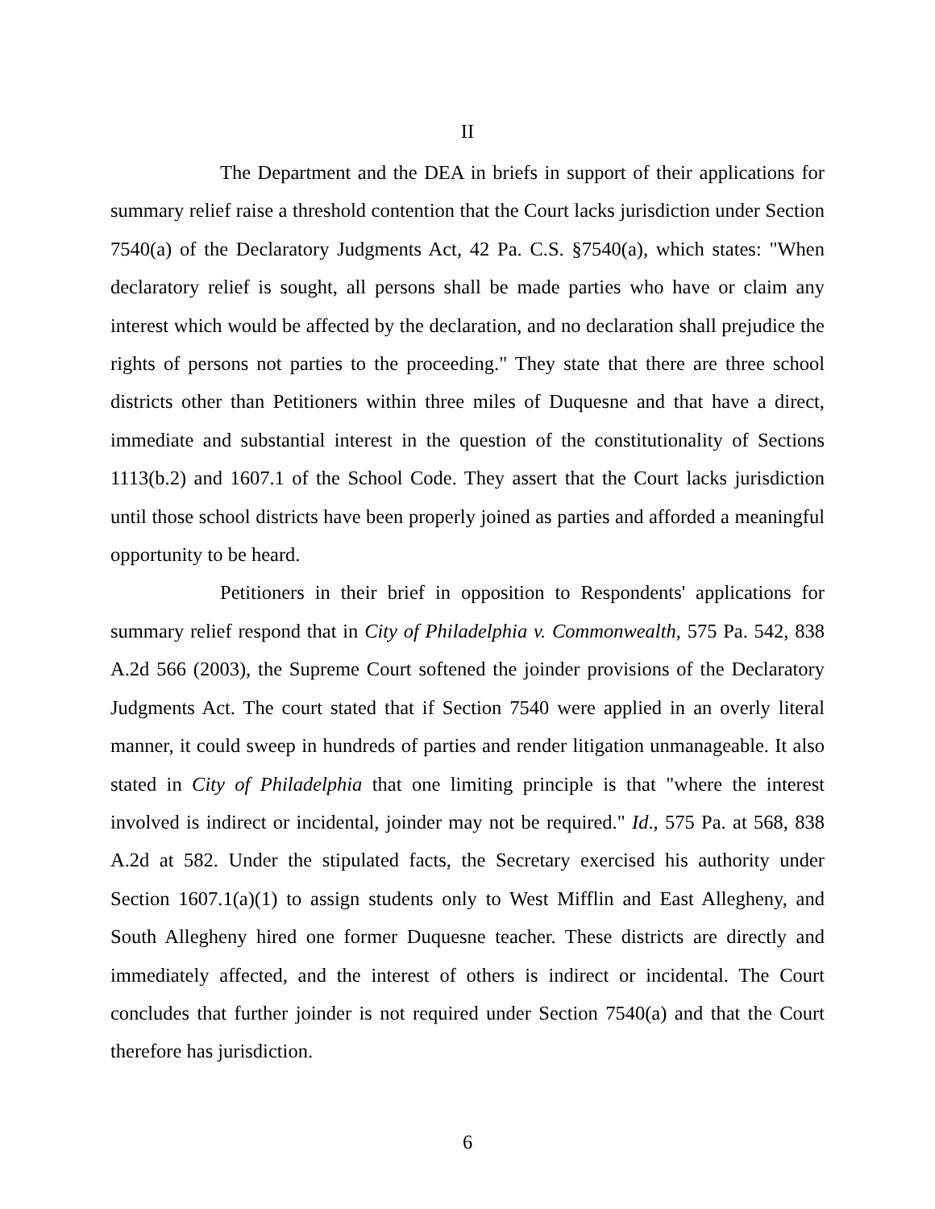II
The Department and the DEA in briefs in support of their applications for summary relief raise a threshold contention that the Court lacks jurisdiction under Section 7540(a) of the Declaratory Judgments Act, 42 Pa. C.S. §7540(a), which states: "When declaratory relief is sought, all persons shall be made parties who have or claim any interest which would be affected by the declaration, and no declaration shall prejudice the rights of persons not parties to the proceeding." They state that there are three school districts other than Petitioners within three miles of Duquesne and that have a direct, immediate and substantial interest in the question of the constitutionality of Sections 1113(b.2) and 1607.1 of the School Code. They assert that the Court lacks jurisdiction until those school districts have been properly joined as parties and afforded a meaningful opportunity to be heard.
Petitioners in their brief in opposition to Respondents' applications for summary relief respond that in City of Philadelphia v. Commonwealth, 575 Pa. 542, 838 A.2d 566 (2003), the Supreme Court softened the joinder provisions of the Declaratory Judgments Act. The court stated that if Section 7540 were applied in an overly literal manner, it could sweep in hundreds of parties and render litigation unmanageable. It also stated in City of Philadelphia that one limiting principle is that "where the interest involved is indirect or incidental, joinder may not be required." Id., 575 Pa. at 568, 838 A.2d at 582. Under the stipulated facts, the Secretary exercised his authority under Section 1607.1(a)(1) to assign students only to West Mifflin and East Allegheny, and South Allegheny hired one former Duquesne teacher. These districts are directly and immediately affected, and the interest of others is indirect or incidental. The Court concludes that further joinder is not required under Section 7540(a) and that the Court therefore has jurisdiction.
6